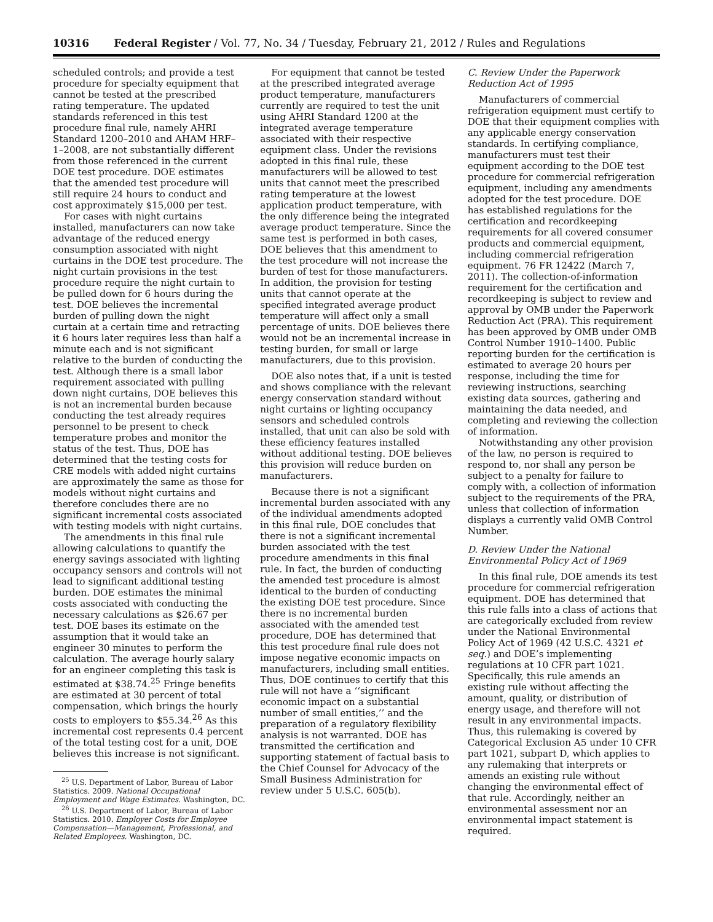10316 Federal Register / Vol. 77, No. 34 / Tuesday, February 21, 2012 / Rules and Regulations
scheduled controls; and provide a test procedure for specialty equipment that cannot be tested at the prescribed rating temperature. The updated standards referenced in this test procedure final rule, namely AHRI Standard 1200–2010 and AHAM HRF–1–2008, are not substantially different from those referenced in the current DOE test procedure. DOE estimates that the amended test procedure will still require 24 hours to conduct and cost approximately $15,000 per test.
For cases with night curtains installed, manufacturers can now take advantage of the reduced energy consumption associated with night curtains in the DOE test procedure. The night curtain provisions in the test procedure require the night curtain to be pulled down for 6 hours during the test. DOE believes the incremental burden of pulling down the night curtain at a certain time and retracting it 6 hours later requires less than half a minute each and is not significant relative to the burden of conducting the test. Although there is a small labor requirement associated with pulling down night curtains, DOE believes this is not an incremental burden because conducting the test already requires personnel to be present to check temperature probes and monitor the status of the test. Thus, DOE has determined that the testing costs for CRE models with added night curtains are approximately the same as those for models without night curtains and therefore concludes there are no significant incremental costs associated with testing models with night curtains.
The amendments in this final rule allowing calculations to quantify the energy savings associated with lighting occupancy sensors and controls will not lead to significant additional testing burden. DOE estimates the minimal costs associated with conducting the necessary calculations as $26.67 per test. DOE bases its estimate on the assumption that it would take an engineer 30 minutes to perform the calculation. The average hourly salary for an engineer completing this task is estimated at $38.74.<sup>25</sup> Fringe benefits are estimated at 30 percent of total compensation, which brings the hourly costs to employers to $55.34.<sup>26</sup> As this incremental cost represents 0.4 percent of the total testing cost for a unit, DOE believes this increase is not significant.
<sup>25</sup> U.S. Department of Labor, Bureau of Labor Statistics. 2009. National Occupational Employment and Wage Estimates. Washington, DC.
<sup>26</sup> U.S. Department of Labor, Bureau of Labor Statistics. 2010. Employer Costs for Employee Compensation—Management, Professional, and Related Employees. Washington, DC.
For equipment that cannot be tested at the prescribed integrated average product temperature, manufacturers currently are required to test the unit using AHRI Standard 1200 at the integrated average temperature associated with their respective equipment class. Under the revisions adopted in this final rule, these manufacturers will be allowed to test units that cannot meet the prescribed rating temperature at the lowest application product temperature, with the only difference being the integrated average product temperature. Since the same test is performed in both cases, DOE believes that this amendment to the test procedure will not increase the burden of test for those manufacturers. In addition, the provision for testing units that cannot operate at the specified integrated average product temperature will affect only a small percentage of units. DOE believes there would not be an incremental increase in testing burden, for small or large manufacturers, due to this provision.
DOE also notes that, if a unit is tested and shows compliance with the relevant energy conservation standard without night curtains or lighting occupancy sensors and scheduled controls installed, that unit can also be sold with these efficiency features installed without additional testing. DOE believes this provision will reduce burden on manufacturers.
Because there is not a significant incremental burden associated with any of the individual amendments adopted in this final rule, DOE concludes that there is not a significant incremental burden associated with the test procedure amendments in this final rule. In fact, the burden of conducting the amended test procedure is almost identical to the burden of conducting the existing DOE test procedure. Since there is no incremental burden associated with the amended test procedure, DOE has determined that this test procedure final rule does not impose negative economic impacts on manufacturers, including small entities. Thus, DOE continues to certify that this rule will not have a ‘‘significant economic impact on a substantial number of small entities,’’ and the preparation of a regulatory flexibility analysis is not warranted. DOE has transmitted the certification and supporting statement of factual basis to the Chief Counsel for Advocacy of the Small Business Administration for review under 5 U.S.C. 605(b).
C. Review Under the Paperwork Reduction Act of 1995
Manufacturers of commercial refrigeration equipment must certify to DOE that their equipment complies with any applicable energy conservation standards. In certifying compliance, manufacturers must test their equipment according to the DOE test procedure for commercial refrigeration equipment, including any amendments adopted for the test procedure. DOE has established regulations for the certification and recordkeeping requirements for all covered consumer products and commercial equipment, including commercial refrigeration equipment. 76 FR 12422 (March 7, 2011). The collection-of-information requirement for the certification and recordkeeping is subject to review and approval by OMB under the Paperwork Reduction Act (PRA). This requirement has been approved by OMB under OMB Control Number 1910–1400. Public reporting burden for the certification is estimated to average 20 hours per response, including the time for reviewing instructions, searching existing data sources, gathering and maintaining the data needed, and completing and reviewing the collection of information.
Notwithstanding any other provision of the law, no person is required to respond to, nor shall any person be subject to a penalty for failure to comply with, a collection of information subject to the requirements of the PRA, unless that collection of information displays a currently valid OMB Control Number.
D. Review Under the National Environmental Policy Act of 1969
In this final rule, DOE amends its test procedure for commercial refrigeration equipment. DOE has determined that this rule falls into a class of actions that are categorically excluded from review under the National Environmental Policy Act of 1969 (42 U.S.C. 4321 et seq.) and DOE’s implementing regulations at 10 CFR part 1021. Specifically, this rule amends an existing rule without affecting the amount, quality, or distribution of energy usage, and therefore will not result in any environmental impacts. Thus, this rulemaking is covered by Categorical Exclusion A5 under 10 CFR part 1021, subpart D, which applies to any rulemaking that interprets or amends an existing rule without changing the environmental effect of that rule. Accordingly, neither an environmental assessment nor an environmental impact statement is required.